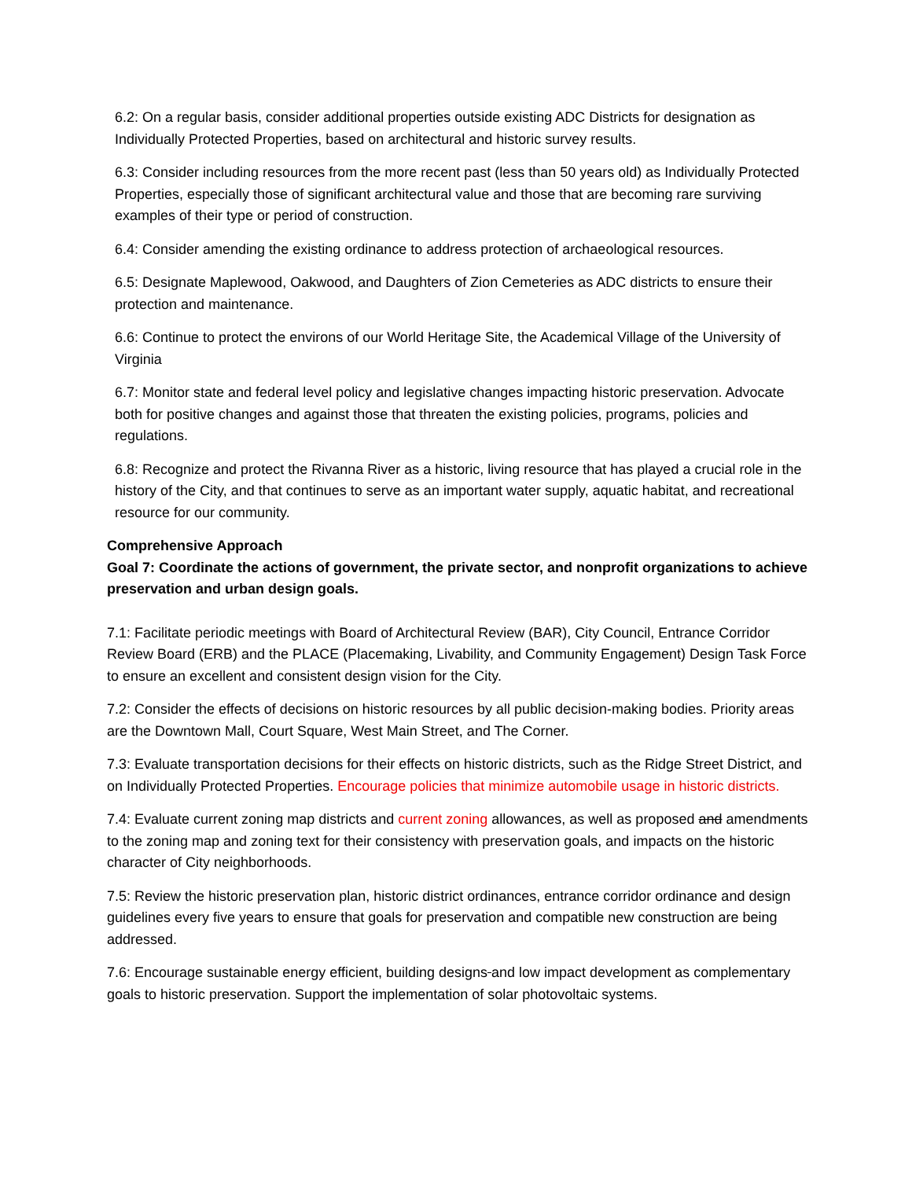6.2: On a regular basis, consider additional properties outside existing ADC Districts for designation as Individually Protected Properties, based on architectural and historic survey results.
6.3: Consider including resources from the more recent past (less than 50 years old) as Individually Protected Properties, especially those of significant architectural value and those that are becoming rare surviving examples of their type or period of construction.
6.4: Consider amending the existing ordinance to address protection of archaeological resources.
6.5: Designate Maplewood, Oakwood, and Daughters of Zion Cemeteries as ADC districts to ensure their protection and maintenance.
6.6: Continue to protect the environs of our World Heritage Site, the Academical Village of the University of Virginia
6.7: Monitor state and federal level policy and legislative changes impacting historic preservation. Advocate both for positive changes and against those that threaten the existing policies, programs, policies and regulations.
6.8: Recognize and protect the Rivanna River as a historic, living resource that has played a crucial role in the history of the City, and that continues to serve as an important water supply, aquatic habitat, and recreational resource for our community.
Comprehensive Approach
Goal 7: Coordinate the actions of government, the private sector, and nonprofit organizations to achieve preservation and urban design goals.
7.1: Facilitate periodic meetings with Board of Architectural Review (BAR), City Council, Entrance Corridor Review Board (ERB) and the PLACE (Placemaking, Livability, and Community Engagement) Design Task Force to ensure an excellent and consistent design vision for the City.
7.2: Consider the effects of decisions on historic resources by all public decision-making bodies. Priority areas are the Downtown Mall, Court Square, West Main Street, and The Corner.
7.3: Evaluate transportation decisions for their effects on historic districts, such as the Ridge Street District, and on Individually Protected Properties. Encourage policies that minimize automobile usage in historic districts.
7.4: Evaluate current zoning map districts and current zoning allowances, as well as proposed and amendments to the zoning map and zoning text for their consistency with preservation goals, and impacts on the historic character of City neighborhoods.
7.5: Review the historic preservation plan, historic district ordinances, entrance corridor ordinance and design guidelines every five years to ensure that goals for preservation and compatible new construction are being addressed.
7.6: Encourage sustainable energy efficient, building designs and low impact development as complementary goals to historic preservation. Support the implementation of solar photovoltaic systems.